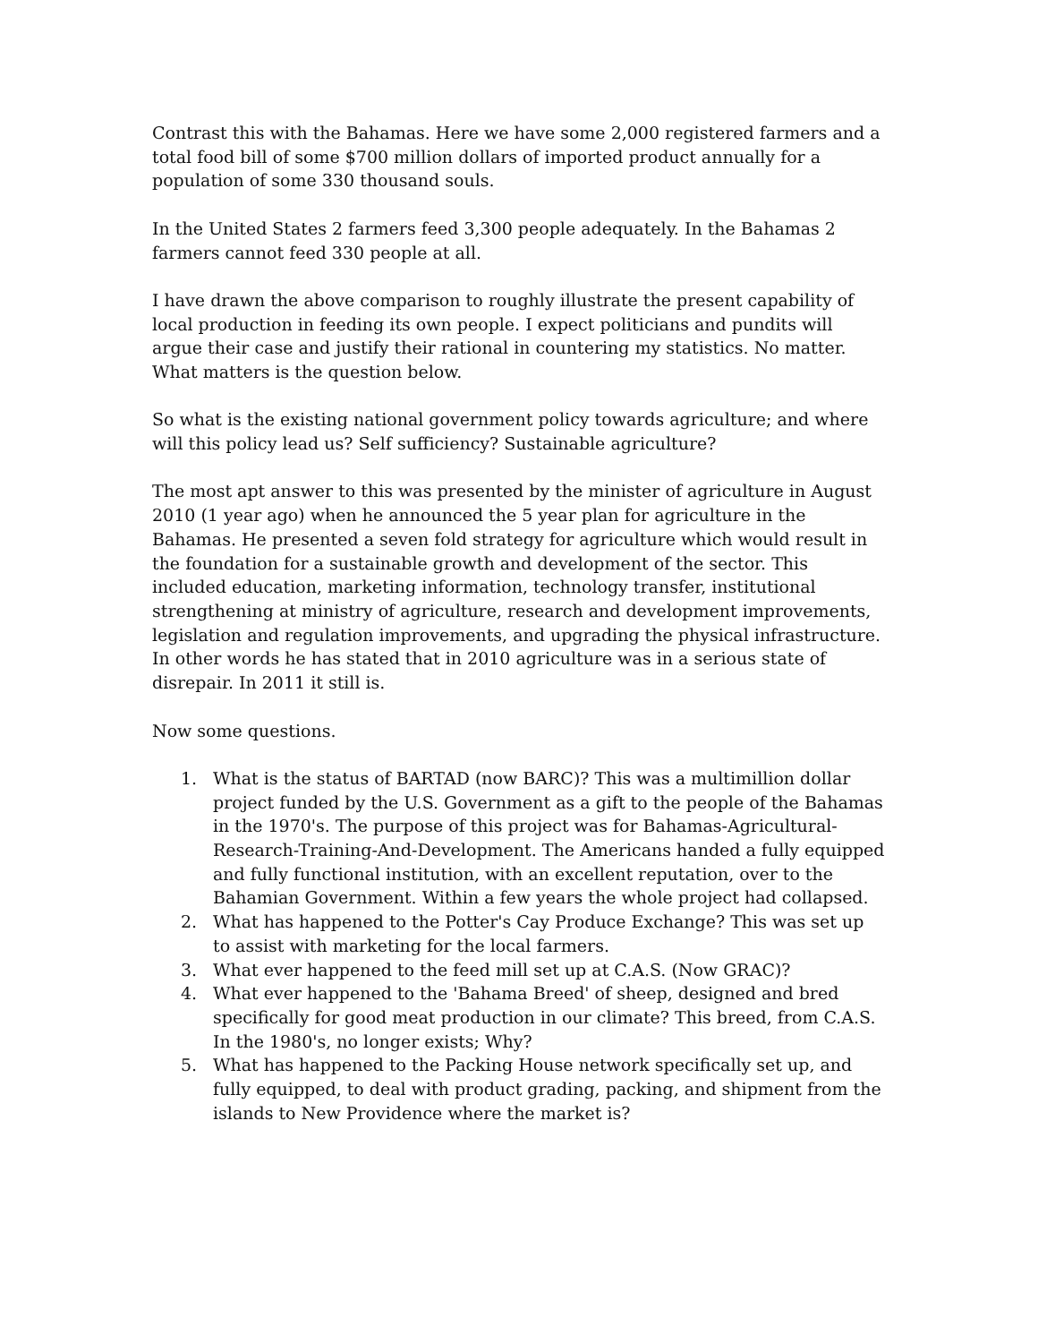Contrast this with the Bahamas. Here we have some 2,000 registered farmers and a total food bill of some $700 million dollars of imported product annually for a population of some 330 thousand souls.
In the United States 2 farmers feed 3,300 people adequately. In the Bahamas 2 farmers cannot feed 330 people at all.
I have drawn the above comparison to roughly illustrate the present capability of local production in feeding its own people. I expect politicians and pundits will argue their case and justify their rational in countering my statistics. No matter. What matters is the question below.
So what is the existing national government policy towards agriculture; and where will this policy lead us? Self sufficiency? Sustainable agriculture?
The most apt answer to this was presented by the minister of agriculture in August 2010 (1 year ago) when he announced the 5 year plan for agriculture in the Bahamas. He presented a seven fold strategy for agriculture which would result in the foundation for a sustainable growth and development of the sector. This included education, marketing information, technology transfer, institutional strengthening at ministry of agriculture, research and development improvements, legislation and regulation improvements, and upgrading the physical infrastructure. In other words he has stated that in 2010 agriculture was in a serious state of disrepair. In 2011 it still is.
Now some questions.
1. What is the status of BARTAD (now BARC)? This was a multimillion dollar project funded by the U.S. Government as a gift to the people of the Bahamas in the 1970's. The purpose of this project was for Bahamas-Agricultural-Research-Training-And-Development. The Americans handed a fully equipped and fully functional institution, with an excellent reputation, over to the Bahamian Government. Within a few years the whole project had collapsed.
2. What has happened to the Potter's Cay Produce Exchange? This was set up to assist with marketing for the local farmers.
3. What ever happened to the feed mill set up at C.A.S. (Now GRAC)?
4. What ever happened to the 'Bahama Breed' of sheep, designed and bred specifically for good meat production in our climate? This breed, from C.A.S. In the 1980's, no longer exists; Why?
5. What has happened to the Packing House network specifically set up, and fully equipped, to deal with product grading, packing, and shipment from the islands to New Providence where the market is?